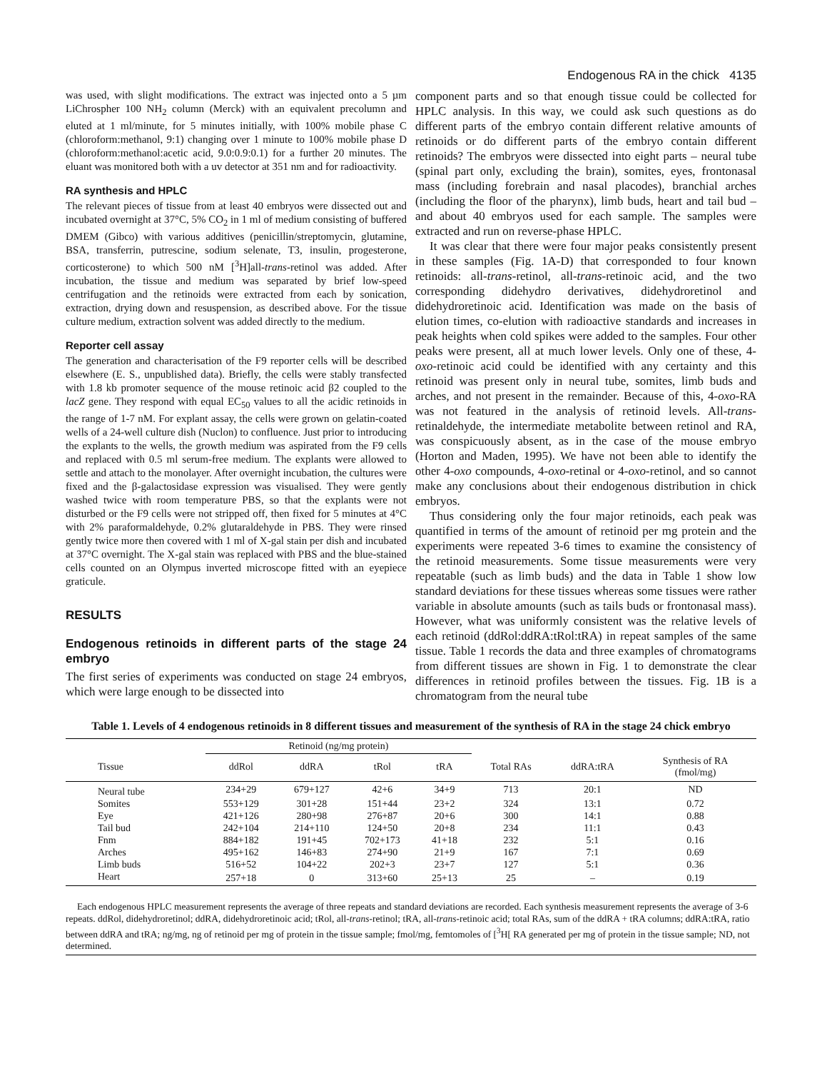Endogenous RA in the chick 4135
was used, with slight modifications. The extract was injected onto a 5 µm LiChrospher 100 NH<sub>2</sub> column (Merck) with an equivalent precolumn and eluted at 1 ml/minute, for 5 minutes initially, with 100% mobile phase C (chloroform:methanol, 9:1) changing over 1 minute to 100% mobile phase D (chloroform:methanol:acetic acid, 9.0:0.9:0.1) for a further 20 minutes. The eluant was monitored both with a uv detector at 351 nm and for radioactivity.
RA synthesis and HPLC
The relevant pieces of tissue from at least 40 embryos were dissected out and incubated overnight at 37°C, 5% CO<sub>2</sub> in 1 ml of medium consisting of buffered DMEM (Gibco) with various additives (penicillin/streptomycin, glutamine, BSA, transferrin, putrescine, sodium selenate, T3, insulin, progesterone, corticosterone) to which 500 nM [<sup>3</sup>H]all-trans-retinol was added. After incubation, the tissue and medium was separated by brief low-speed centrifugation and the retinoids were extracted from each by sonication, extraction, drying down and resuspension, as described above. For the tissue culture medium, extraction solvent was added directly to the medium.
Reporter cell assay
The generation and characterisation of the F9 reporter cells will be described elsewhere (E. S., unpublished data). Briefly, the cells were stably transfected with 1.8 kb promoter sequence of the mouse retinoic acid β2 coupled to the lacZ gene. They respond with equal EC<sub>50</sub> values to all the acidic retinoids in the range of 1-7 nM. For explant assay, the cells were grown on gelatin-coated wells of a 24-well culture dish (Nuclon) to confluence. Just prior to introducing the explants to the wells, the growth medium was aspirated from the F9 cells and replaced with 0.5 ml serum-free medium. The explants were allowed to settle and attach to the monolayer. After overnight incubation, the cultures were fixed and the β-galactosidase expression was visualised. They were gently washed twice with room temperature PBS, so that the explants were not disturbed or the F9 cells were not stripped off, then fixed for 5 minutes at 4°C with 2% paraformaldehyde, 0.2% glutaraldehyde in PBS. They were rinsed gently twice more then covered with 1 ml of X-gal stain per dish and incubated at 37°C overnight. The X-gal stain was replaced with PBS and the blue-stained cells counted on an Olympus inverted microscope fitted with an eyepiece graticule.
RESULTS
Endogenous retinoids in different parts of the stage 24 embryo
The first series of experiments was conducted on stage 24 embryos, which were large enough to be dissected into
component parts and so that enough tissue could be collected for HPLC analysis. In this way, we could ask such questions as do different parts of the embryo contain different relative amounts of retinoids or do different parts of the embryo contain different retinoids? The embryos were dissected into eight parts – neural tube (spinal part only, excluding the brain), somites, eyes, frontonasal mass (including forebrain and nasal placodes), branchial arches (including the floor of the pharynx), limb buds, heart and tail bud – and about 40 embryos used for each sample. The samples were extracted and run on reverse-phase HPLC.
It was clear that there were four major peaks consistently present in these samples (Fig. 1A-D) that corresponded to four known retinoids: all-trans-retinol, all-trans-retinoic acid, and the two corresponding didehydro derivatives, didehydroretinol and didehydroretinoic acid. Identification was made on the basis of elution times, co-elution with radioactive standards and increases in peak heights when cold spikes were added to the samples. Four other peaks were present, all at much lower levels. Only one of these, 4-oxo-retinoic acid could be identified with any certainty and this retinoid was present only in neural tube, somites, limb buds and arches, and not present in the remainder. Because of this, 4-oxo-RA was not featured in the analysis of retinoid levels. All-trans-retinaldehyde, the intermediate metabolite between retinol and RA, was conspicuously absent, as in the case of the mouse embryo (Horton and Maden, 1995). We have not been able to identify the other 4-oxo compounds, 4-oxo-retinal or 4-oxo-retinol, and so cannot make any conclusions about their endogenous distribution in chick embryos.
Thus considering only the four major retinoids, each peak was quantified in terms of the amount of retinoid per mg protein and the experiments were repeated 3-6 times to examine the consistency of the retinoid measurements. Some tissue measurements were very repeatable (such as limb buds) and the data in Table 1 show low standard deviations for these tissues whereas some tissues were rather variable in absolute amounts (such as tails buds or frontonasal mass). However, what was uniformly consistent was the relative levels of each retinoid (ddRol:ddRA:tRol:tRA) in repeat samples of the same tissue. Table 1 records the data and three examples of chromatograms from different tissues are shown in Fig. 1 to demonstrate the clear differences in retinoid profiles between the tissues. Fig. 1B is a chromatogram from the neural tube
Table 1. Levels of 4 endogenous retinoids in 8 different tissues and measurement of the synthesis of RA in the stage 24 chick embryo
| | Retinoid (ng/mg protein) | | | | | | |
| --- | --- | --- | --- | --- | --- | --- | --- |
| Tissue | ddRol | ddRA | tRol | tRA | Total RAs | ddRA:tRA | Synthesis of RA (fmol/mg) |
| Neural tube | 234+29 | 679+127 | 42+6 | 34+9 | 713 | 20:1 | ND |
| Somites | 553+129 | 301+28 | 151+44 | 23+2 | 324 | 13:1 | 0.72 |
| Eye | 421+126 | 280+98 | 276+87 | 20+6 | 300 | 14:1 | 0.88 |
| Tail bud | 242+104 | 214+110 | 124+50 | 20+8 | 234 | 11:1 | 0.43 |
| Fnm | 884+182 | 191+45 | 702+173 | 41+18 | 232 | 5:1 | 0.16 |
| Arches | 495+162 | 146+83 | 274+90 | 21+9 | 167 | 7:1 | 0.69 |
| Limb buds | 516+52 | 104+22 | 202+3 | 23+7 | 127 | 5:1 | 0.36 |
| Heart | 257+18 | 0 | 313+60 | 25+13 | 25 | – | 0.19 |
Each endogenous HPLC measurement represents the average of three repeats and standard deviations are recorded. Each synthesis measurement represents the average of 3-6 repeats. ddRol, didehydroretinol; ddRA, didehydroretinoic acid; tRol, all-trans-retinol; tRA, all-trans-retinoic acid; total RAs, sum of the ddRA + tRA columns; ddRA:tRA, ratio between ddRA and tRA; ng/mg, ng of retinoid per mg of protein in the tissue sample; fmol/mg, femtomoles of [<sup>3</sup>H[ RA generated per mg of protein in the tissue sample; ND, not determined.